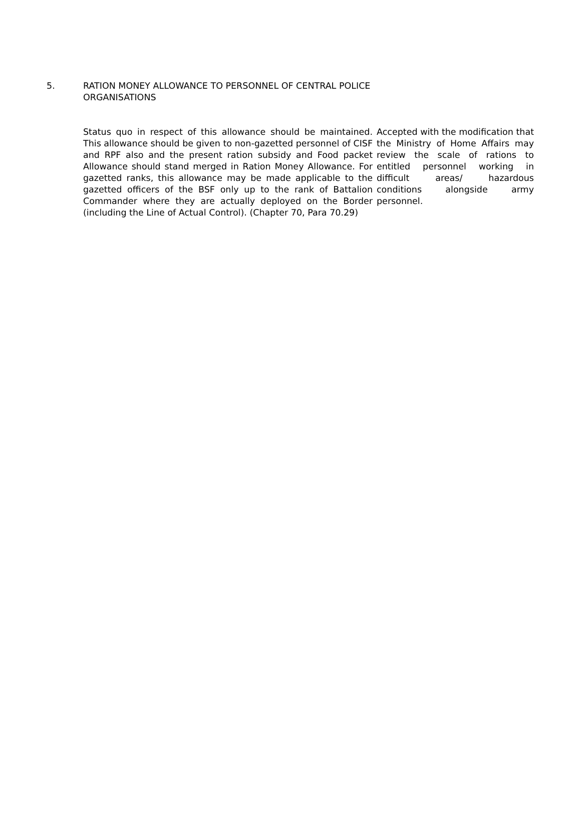5. RATION MONEY ALLOWANCE TO PERSONNEL OF CENTRAL POLICE ORGANISATIONS
Status quo in respect of this allowance should be maintained. This allowance should be given to non-gazetted personnel of CISF and RPF also and the present ration subsidy and Food packet Allowance should stand merged in Ration Money Allowance. For gazetted ranks, this allowance may be made applicable to the gazetted officers of the BSF only up to the rank of Battalion Commander where they are actually deployed on the Border (including the Line of Actual Control). (Chapter 70, Para 70.29)
Accepted with the modification that the Ministry of Home Affairs may review the scale of rations to entitled personnel working in difficult areas/ hazardous conditions alongside army personnel.